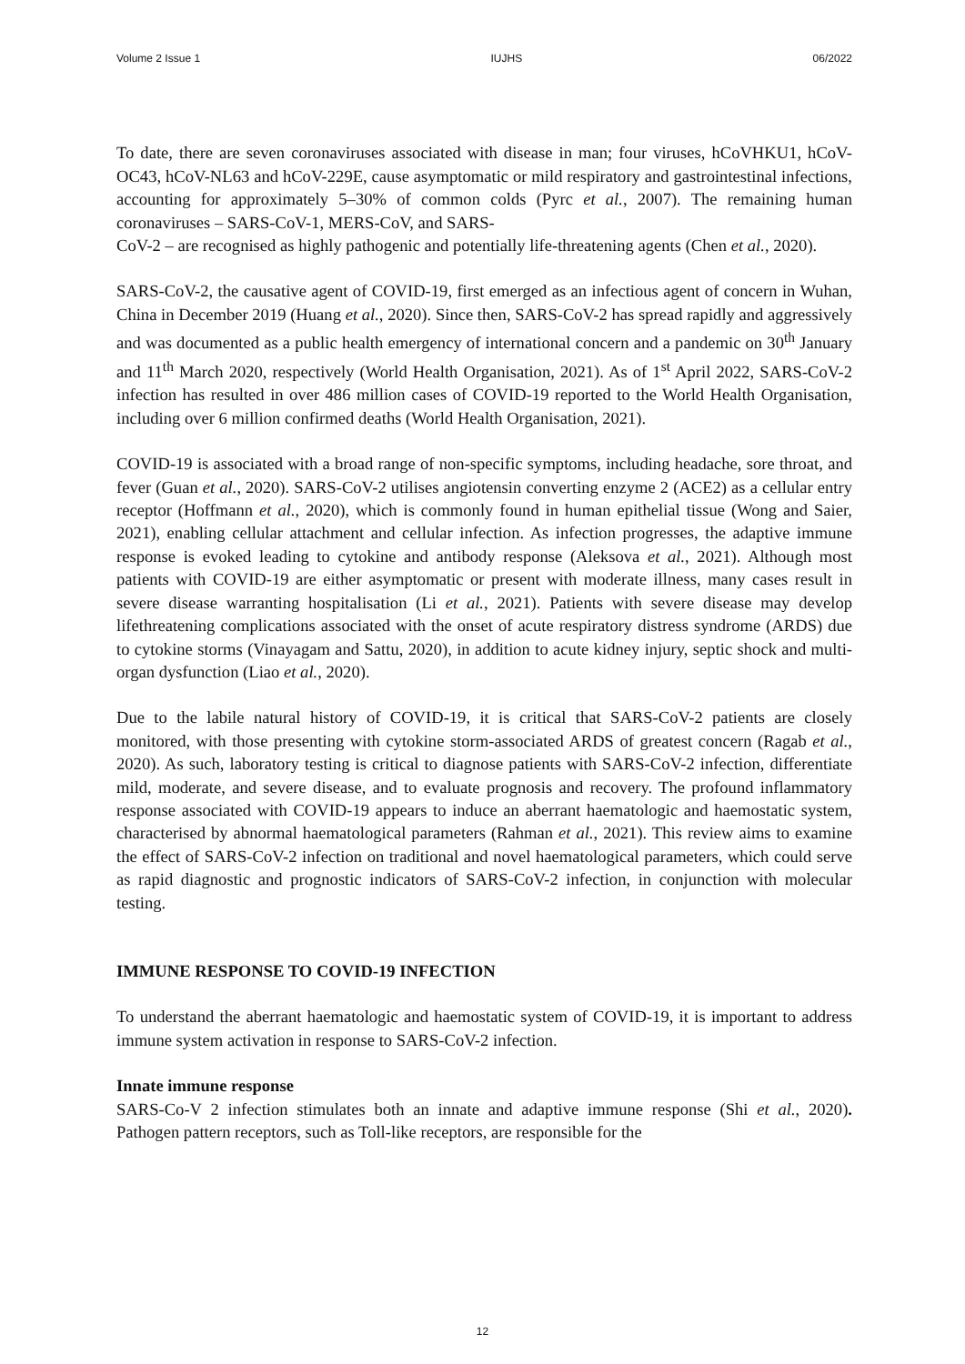Volume 2 Issue 1 IUJHS 06/2022
To date, there are seven coronaviruses associated with disease in man; four viruses, hCoVHKU1, hCoV-OC43, hCoV-NL63 and hCoV-229E, cause asymptomatic or mild respiratory and gastrointestinal infections, accounting for approximately 5–30% of common colds (Pyrc et al., 2007). The remaining human coronaviruses – SARS-CoV-1, MERS-CoV, and SARS-
CoV-2 – are recognised as highly pathogenic and potentially life-threatening agents (Chen et al., 2020).
SARS-CoV-2, the causative agent of COVID-19, first emerged as an infectious agent of concern in Wuhan, China in December 2019 (Huang et al., 2020). Since then, SARS-CoV-2 has spread rapidly and aggressively and was documented as a public health emergency of international concern and a pandemic on 30<sup>th</sup> January and 11<sup>th</sup> March 2020, respectively (World Health Organisation, 2021). As of 1<sup>st</sup> April 2022, SARS-CoV-2 infection has resulted in over 486 million cases of COVID-19 reported to the World Health Organisation, including over 6 million confirmed deaths (World Health Organisation, 2021).
COVID-19 is associated with a broad range of non-specific symptoms, including headache, sore throat, and fever (Guan et al., 2020). SARS-CoV-2 utilises angiotensin converting enzyme 2 (ACE2) as a cellular entry receptor (Hoffmann et al., 2020), which is commonly found in human epithelial tissue (Wong and Saier, 2021), enabling cellular attachment and cellular infection. As infection progresses, the adaptive immune response is evoked leading to cytokine and antibody response (Aleksova et al., 2021). Although most patients with COVID-19 are either asymptomatic or present with moderate illness, many cases result in severe disease warranting hospitalisation (Li et al., 2021). Patients with severe disease may develop lifethreatening complications associated with the onset of acute respiratory distress syndrome (ARDS) due to cytokine storms (Vinayagam and Sattu, 2020), in addition to acute kidney injury, septic shock and multi-organ dysfunction (Liao et al., 2020).
Due to the labile natural history of COVID-19, it is critical that SARS-CoV-2 patients are closely monitored, with those presenting with cytokine storm-associated ARDS of greatest concern (Ragab et al., 2020). As such, laboratory testing is critical to diagnose patients with SARS-CoV-2 infection, differentiate mild, moderate, and severe disease, and to evaluate prognosis and recovery. The profound inflammatory response associated with COVID-19 appears to induce an aberrant haematologic and haemostatic system, characterised by abnormal haematological parameters (Rahman et al., 2021). This review aims to examine the effect of SARS-CoV-2 infection on traditional and novel haematological parameters, which could serve as rapid diagnostic and prognostic indicators of SARS-CoV-2 infection, in conjunction with molecular testing.
IMMUNE RESPONSE TO COVID-19 INFECTION
To understand the aberrant haematologic and haemostatic system of COVID-19, it is important to address immune system activation in response to SARS-CoV-2 infection.
Innate immune response
SARS-Co-V 2 infection stimulates both an innate and adaptive immune response (Shi et al., 2020). Pathogen pattern receptors, such as Toll-like receptors, are responsible for the
12